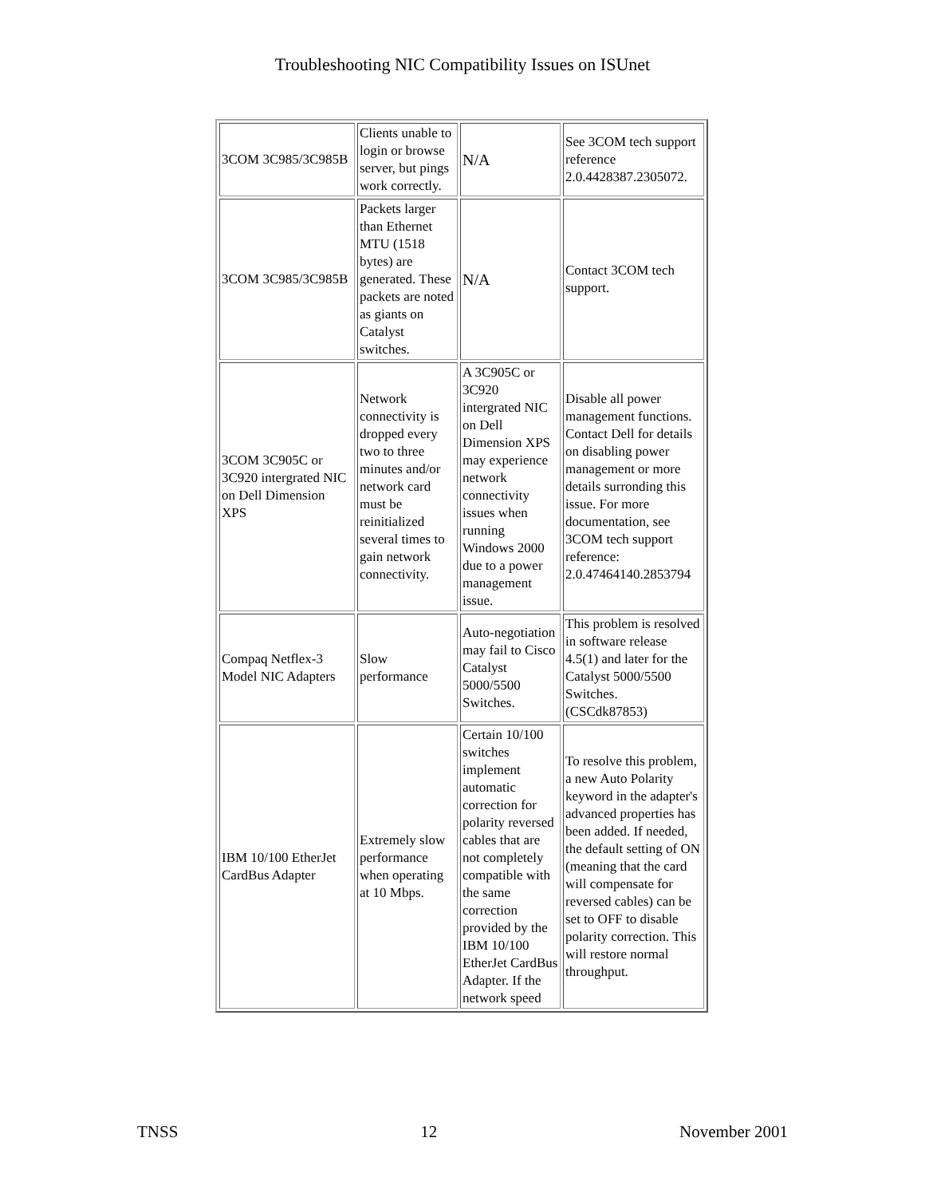Troubleshooting NIC Compatibility Issues on ISUnet
| 3COM 3C985/3C985B | Clients unable to login or browse server, but pings work correctly. | N/A | See 3COM tech support reference 2.0.4428387.2305072. |
| 3COM 3C985/3C985B | Packets larger than Ethernet MTU (1518 bytes) are generated. These packets are noted as giants on Catalyst switches. | N/A | Contact 3COM tech support. |
| 3COM 3C905C or 3C920 intergrated NIC on Dell Dimension XPS | Network connectivity is dropped every two to three minutes and/or network card must be reinitialized several times to gain network connectivity. | A 3C905C or 3C920 intergrated NIC on Dell Dimension XPS may experience network connectivity issues when running Windows 2000 due to a power management issue. | Disable all power management functions. Contact Dell for details on disabling power management or more details surronding this issue. For more documentation, see 3COM tech support reference: 2.0.47464140.2853794 |
| Compaq Netflex-3 Model NIC Adapters | Slow performance | Auto-negotiation may fail to Cisco Catalyst 5000/5500 Switches. | This problem is resolved in software release 4.5(1) and later for the Catalyst 5000/5500 Switches. (CSCdk87853) |
| IBM 10/100 EtherJet CardBus Adapter | Extremely slow performance when operating at 10 Mbps. | Certain 10/100 switches implement automatic correction for polarity reversed cables that are not completely compatible with the same correction provided by the IBM 10/100 EtherJet CardBus Adapter. If the network speed | To resolve this problem, a new Auto Polarity keyword in the adapter's advanced properties has been added. If needed, the default setting of ON (meaning that the card will compensate for reversed cables) can be set to OFF to disable polarity correction. This will restore normal throughput. |
TNSS 12 November 2001